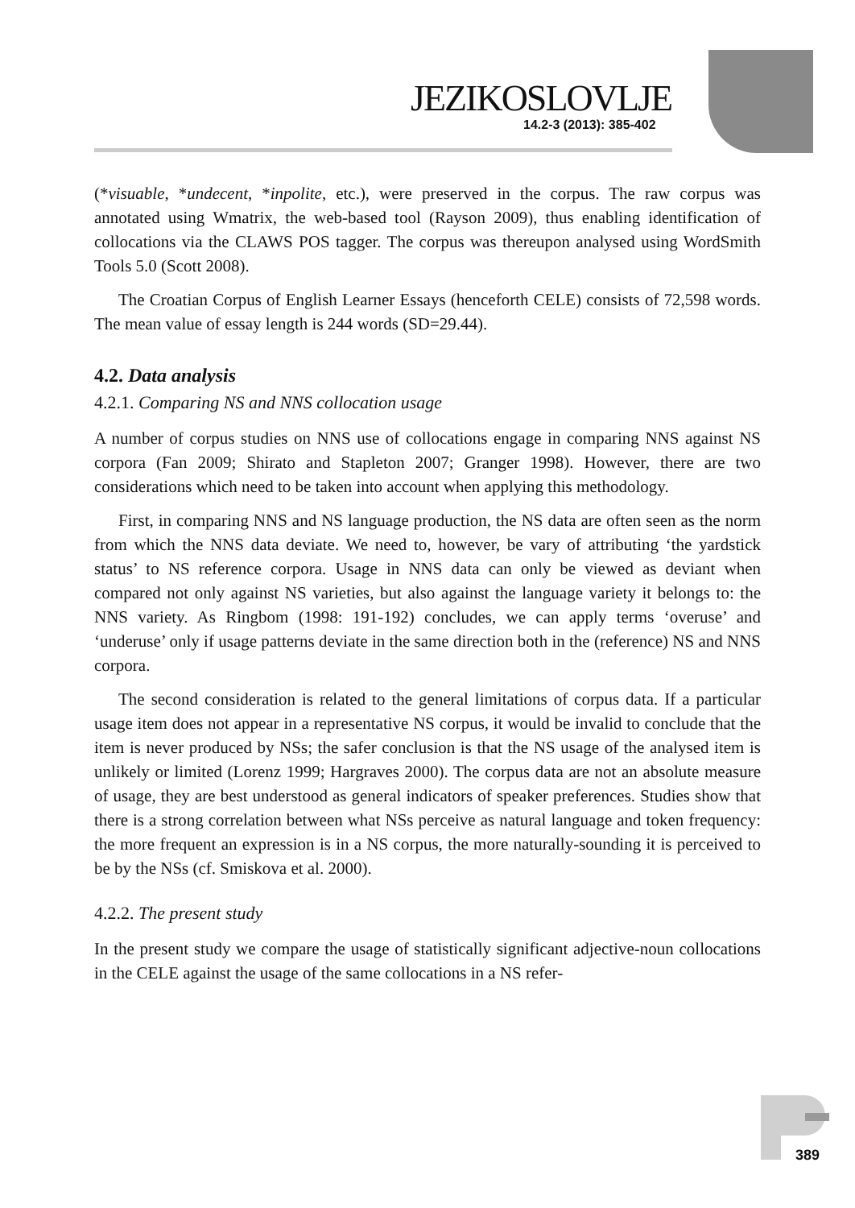JEZIKOSLOVLJE
14.2-3 (2013): 385-402
(*visuable, *undecent, *inpolite, etc.), were preserved in the corpus. The raw corpus was annotated using Wmatrix, the web-based tool (Rayson 2009), thus enabling identification of collocations via the CLAWS POS tagger. The corpus was thereupon analysed using WordSmith Tools 5.0 (Scott 2008).
The Croatian Corpus of English Learner Essays (henceforth CELE) consists of 72,598 words. The mean value of essay length is 244 words (SD=29.44).
4.2. Data analysis
4.2.1. Comparing NS and NNS collocation usage
A number of corpus studies on NNS use of collocations engage in comparing NNS against NS corpora (Fan 2009; Shirato and Stapleton 2007; Granger 1998). However, there are two considerations which need to be taken into account when applying this methodology.
First, in comparing NNS and NS language production, the NS data are often seen as the norm from which the NNS data deviate. We need to, however, be vary of attributing ‘the yardstick status’ to NS reference corpora. Usage in NNS data can only be viewed as deviant when compared not only against NS varieties, but also against the language variety it belongs to: the NNS variety. As Ringbom (1998: 191-192) concludes, we can apply terms ‘overuse’ and ‘underuse’ only if usage patterns deviate in the same direction both in the (reference) NS and NNS corpora.
The second consideration is related to the general limitations of corpus data. If a particular usage item does not appear in a representative NS corpus, it would be invalid to conclude that the item is never produced by NSs; the safer conclusion is that the NS usage of the analysed item is unlikely or limited (Lorenz 1999; Hargraves 2000). The corpus data are not an absolute measure of usage, they are best understood as general indicators of speaker preferences. Studies show that there is a strong correlation between what NSs perceive as natural language and token frequency: the more frequent an expression is in a NS corpus, the more naturally-sounding it is perceived to be by the NSs (cf. Smiskova et al. 2000).
4.2.2. The present study
In the present study we compare the usage of statistically significant adjective-noun collocations in the CELE against the usage of the same collocations in a NS refer-
389